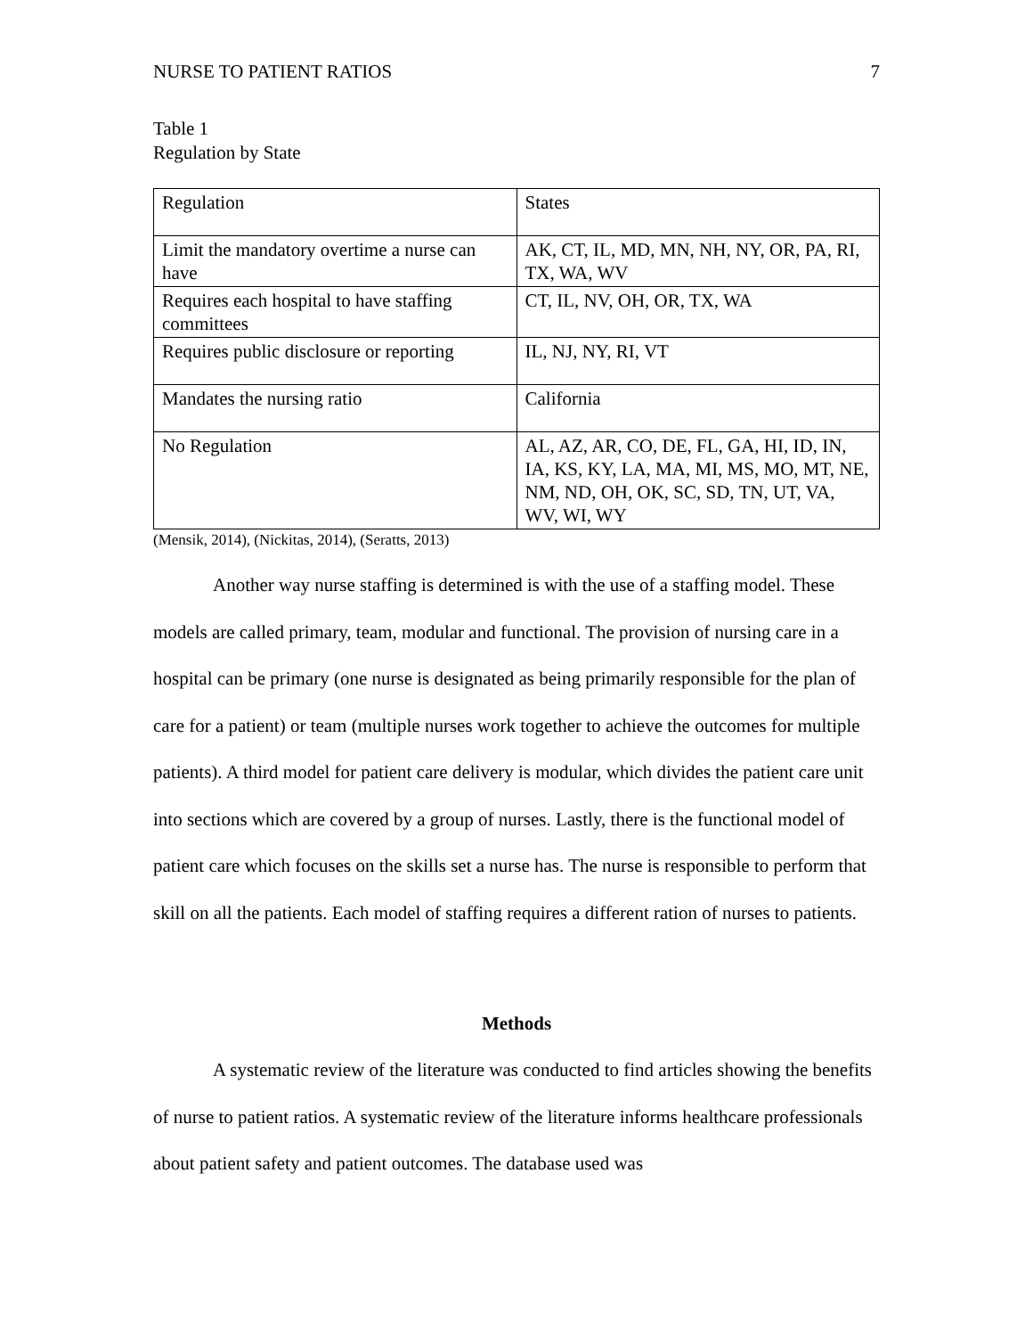NURSE TO PATIENT RATIOS 7
Table 1
Regulation by State
| Regulation | States |
| Limit the mandatory overtime a nurse can have | AK, CT, IL, MD, MN, NH, NY, OR, PA, RI, TX, WA, WV |
| Requires each hospital to have staffing committees | CT, IL, NV, OH, OR, TX, WA |
| Requires public disclosure or reporting | IL, NJ, NY, RI, VT |
| Mandates the nursing ratio | California |
| No Regulation | AL, AZ, AR, CO, DE, FL, GA, HI, ID, IN, IA, KS, KY, LA, MA, MI, MS, MO, MT, NE, NM, ND, OH, OK, SC, SD, TN, UT, VA, WV, WI, WY |
(Mensik, 2014), (Nickitas, 2014), (Seratts, 2013)
Another way nurse staffing is determined is with the use of a staffing model. These models are called primary, team, modular and functional. The provision of nursing care in a hospital can be primary (one nurse is designated as being primarily responsible for the plan of care for a patient) or team (multiple nurses work together to achieve the outcomes for multiple patients). A third model for patient care delivery is modular, which divides the patient care unit into sections which are covered by a group of nurses. Lastly, there is the functional model of patient care which focuses on the skills set a nurse has. The nurse is responsible to perform that skill on all the patients. Each model of staffing requires a different ration of nurses to patients.
Methods
A systematic review of the literature was conducted to find articles showing the benefits of nurse to patient ratios. A systematic review of the literature informs healthcare professionals about patient safety and patient outcomes. The database used was